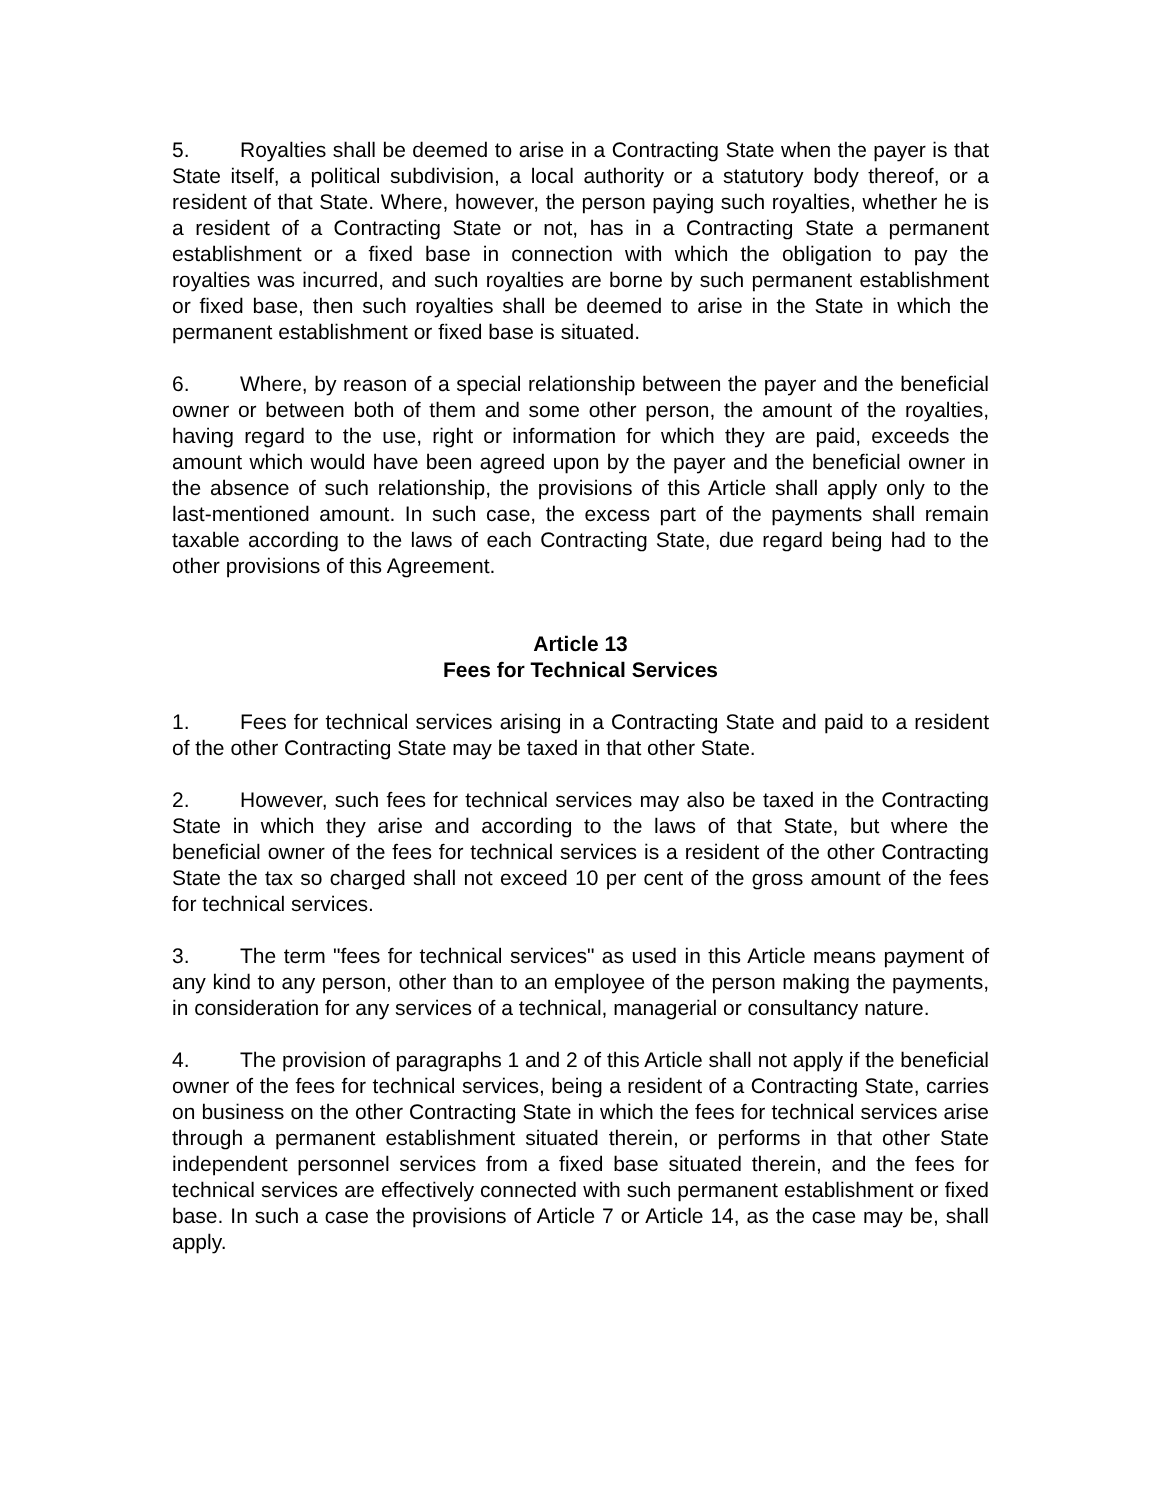5. Royalties shall be deemed to arise in a Contracting State when the payer is that State itself, a political subdivision, a local authority or a statutory body thereof, or a resident of that State. Where, however, the person paying such royalties, whether he is a resident of a Contracting State or not, has in a Contracting State a permanent establishment or a fixed base in connection with which the obligation to pay the royalties was incurred, and such royalties are borne by such permanent establishment or fixed base, then such royalties shall be deemed to arise in the State in which the permanent establishment or fixed base is situated.
6. Where, by reason of a special relationship between the payer and the beneficial owner or between both of them and some other person, the amount of the royalties, having regard to the use, right or information for which they are paid, exceeds the amount which would have been agreed upon by the payer and the beneficial owner in the absence of such relationship, the provisions of this Article shall apply only to the last-mentioned amount. In such case, the excess part of the payments shall remain taxable according to the laws of each Contracting State, due regard being had to the other provisions of this Agreement.
Article 13
Fees for Technical Services
1. Fees for technical services arising in a Contracting State and paid to a resident of the other Contracting State may be taxed in that other State.
2. However, such fees for technical services may also be taxed in the Contracting State in which they arise and according to the laws of that State, but where the beneficial owner of the fees for technical services is a resident of the other Contracting State the tax so charged shall not exceed 10 per cent of the gross amount of the fees for technical services.
3. The term "fees for technical services" as used in this Article means payment of any kind to any person, other than to an employee of the person making the payments, in consideration for any services of a technical, managerial or consultancy nature.
4. The provision of paragraphs 1 and 2 of this Article shall not apply if the beneficial owner of the fees for technical services, being a resident of a Contracting State, carries on business on the other Contracting State in which the fees for technical services arise through a permanent establishment situated therein, or performs in that other State independent personnel services from a fixed base situated therein, and the fees for technical services are effectively connected with such permanent establishment or fixed base. In such a case the provisions of Article 7 or Article 14, as the case may be, shall apply.